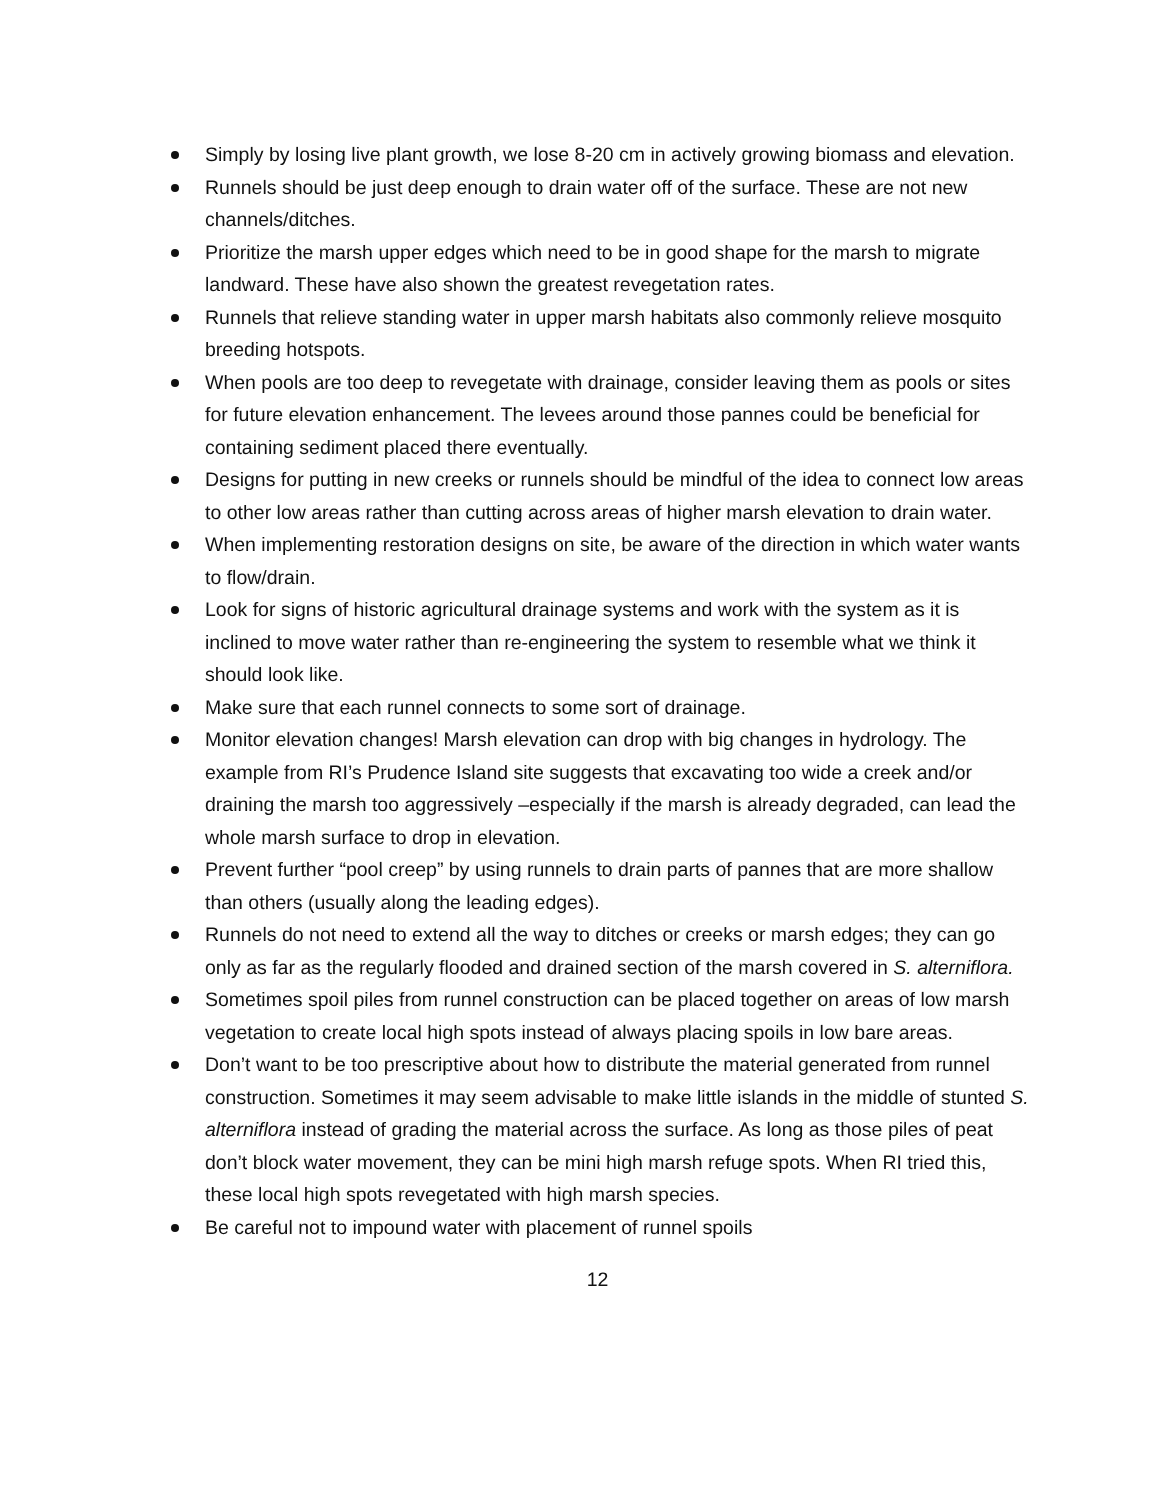Simply by losing live plant growth, we lose 8-20 cm in actively growing biomass and elevation.
Runnels should be just deep enough to drain water off of the surface. These are not new channels/ditches.
Prioritize the marsh upper edges which need to be in good shape for the marsh to migrate landward. These have also shown the greatest revegetation rates.
Runnels that relieve standing water in upper marsh habitats also commonly relieve mosquito breeding hotspots.
When pools are too deep to revegetate with drainage, consider leaving them as pools or sites for future elevation enhancement. The levees around those pannes could be beneficial for containing sediment placed there eventually.
Designs for putting in new creeks or runnels should be mindful of the idea to connect low areas to other low areas rather than cutting across areas of higher marsh elevation to drain water.
When implementing restoration designs on site, be aware of the direction in which water wants to flow/drain.
Look for signs of historic agricultural drainage systems and work with the system as it is inclined to move water rather than re-engineering the system to resemble what we think it should look like.
Make sure that each runnel connects to some sort of drainage.
Monitor elevation changes! Marsh elevation can drop with big changes in hydrology. The example from RI’s Prudence Island site suggests that excavating too wide a creek and/or draining the marsh too aggressively –especially if the marsh is already degraded, can lead the whole marsh surface to drop in elevation.
Prevent further “pool creep” by using runnels to drain parts of pannes that are more shallow than others (usually along the leading edges).
Runnels do not need to extend all the way to ditches or creeks or marsh edges; they can go only as far as the regularly flooded and drained section of the marsh covered in S. alterniflora.
Sometimes spoil piles from runnel construction can be placed together on areas of low marsh vegetation to create local high spots instead of always placing spoils in low bare areas.
Don’t want to be too prescriptive about how to distribute the material generated from runnel construction. Sometimes it may seem advisable to make little islands in the middle of stunted S. alterniflora instead of grading the material across the surface. As long as those piles of peat don’t block water movement, they can be mini high marsh refuge spots. When RI tried this, these local high spots revegetated with high marsh species.
Be careful not to impound water with placement of runnel spoils
12